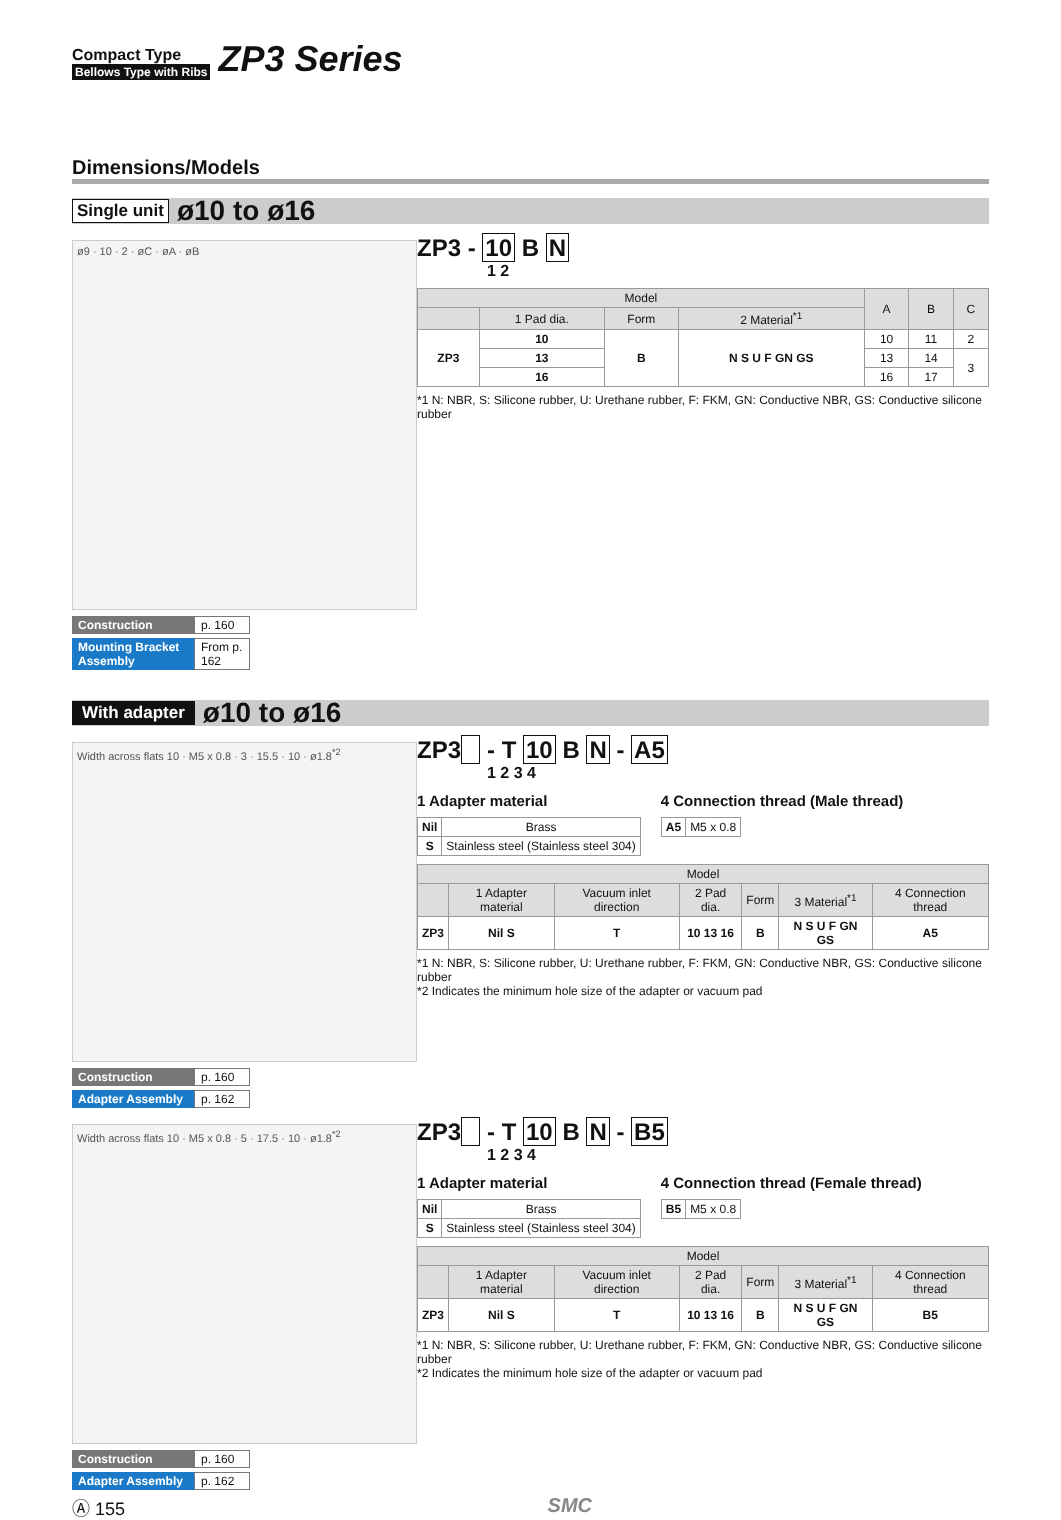Compact Type
Bellows Type with Ribs
ZP3 Series
Dimensions/Models
Single unit ø10 to ø16
ø9 · 10 · 2 · øC · øA · øB
Construction p. 160
Mounting Bracket Assembly From p. 162
ZP3 - 10 B N
1 2
| Model | | | | A | B | C |
| --- | --- | --- | --- | --- | --- | --- |
| | 1 Pad dia. | Form | 2 Material<sup>*1</sup> | | | |
| ZP3 | 10 | B | N S U F GN GS | 10 | 11 | 2 |
| | 13 | | | 13 | 14 | 3 |
| | 16 | | | 16 | 17 | |
*1 N: NBR, S: Silicone rubber, U: Urethane rubber, F: FKM, GN: Conductive NBR, GS: Conductive silicone rubber
With adapter ø10 to ø16
Width across flats 10 · M5 x 0.8 · 3 · 15.5 · 10 · ø1.8<sup>*2</sup>
Construction p. 160
Adapter Assembly p. 162
ZP3 - T 10 B N - A5
1 2 3 4
1 Adapter material
| Nil | Brass |
| S | Stainless steel (Stainless steel 304) |
4 Connection thread (Male thread)
| A5 | M5 x 0.8 |
| Model | | | | | | |
| --- | --- | --- | --- | --- | --- | --- |
| | 1 Adapter material | Vacuum inlet direction | 2 Pad dia. | Form | 3 Material<sup>*1</sup> | 4 Connection thread |
| ZP3 | Nil S | T | 10 13 16 | B | N S U F GN GS | A5 |
*1 N: NBR, S: Silicone rubber, U: Urethane rubber, F: FKM, GN: Conductive NBR, GS: Conductive silicone rubber
*2 Indicates the minimum hole size of the adapter or vacuum pad
Width across flats 10 · M5 x 0.8 · 5 · 17.5 · 10 · ø1.8<sup>*2</sup>
Construction p. 160
Adapter Assembly p. 162
ZP3 - T 10 B N - B5
1 2 3 4
1 Adapter material
| Nil | Brass |
| S | Stainless steel (Stainless steel 304) |
4 Connection thread (Female thread)
| B5 | M5 x 0.8 |
| Model | | | | | | |
| --- | --- | --- | --- | --- | --- | --- |
| | 1 Adapter material | Vacuum inlet direction | 2 Pad dia. | Form | 3 Material<sup>*1</sup> | 4 Connection thread |
| ZP3 | Nil S | T | 10 13 16 | B | N S U F GN GS | B5 |
*1 N: NBR, S: Silicone rubber, U: Urethane rubber, F: FKM, GN: Conductive NBR, GS: Conductive silicone rubber
*2 Indicates the minimum hole size of the adapter or vacuum pad
Ⓐ 155 SMC